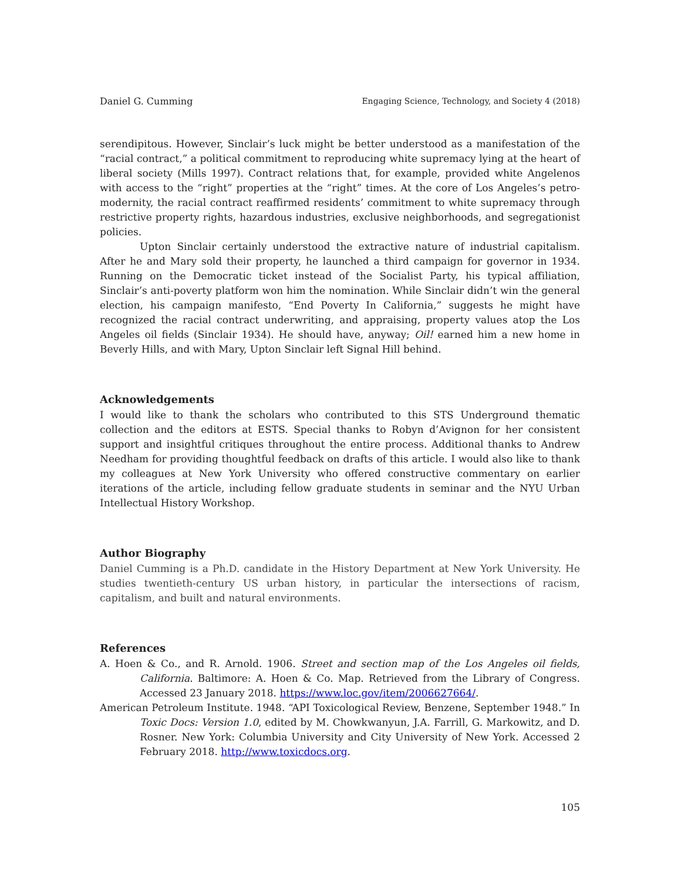Daniel G. Cumming Engaging Science, Technology, and Society 4 (2018)
serendipitous. However, Sinclair’s luck might be better understood as a manifestation of the “racial contract,” a political commitment to reproducing white supremacy lying at the heart of liberal society (Mills 1997). Contract relations that, for example, provided white Angelenos with access to the “right” properties at the “right” times. At the core of Los Angeles’s petro-modernity, the racial contract reaffirmed residents’ commitment to white supremacy through restrictive property rights, hazardous industries, exclusive neighborhoods, and segregationist policies.
Upton Sinclair certainly understood the extractive nature of industrial capitalism. After he and Mary sold their property, he launched a third campaign for governor in 1934. Running on the Democratic ticket instead of the Socialist Party, his typical affiliation, Sinclair’s anti-poverty platform won him the nomination. While Sinclair didn’t win the general election, his campaign manifesto, “End Poverty In California,” suggests he might have recognized the racial contract underwriting, and appraising, property values atop the Los Angeles oil fields (Sinclair 1934). He should have, anyway; Oil! earned him a new home in Beverly Hills, and with Mary, Upton Sinclair left Signal Hill behind.
Acknowledgements
I would like to thank the scholars who contributed to this STS Underground thematic collection and the editors at ESTS. Special thanks to Robyn d’Avignon for her consistent support and insightful critiques throughout the entire process. Additional thanks to Andrew Needham for providing thoughtful feedback on drafts of this article. I would also like to thank my colleagues at New York University who offered constructive commentary on earlier iterations of the article, including fellow graduate students in seminar and the NYU Urban Intellectual History Workshop.
Author Biography
Daniel Cumming is a Ph.D. candidate in the History Department at New York University. He studies twentieth-century US urban history, in particular the intersections of racism, capitalism, and built and natural environments.
References
A. Hoen & Co., and R. Arnold. 1906. Street and section map of the Los Angeles oil fields, California. Baltimore: A. Hoen & Co. Map. Retrieved from the Library of Congress. Accessed 23 January 2018. https://www.loc.gov/item/2006627664/.
American Petroleum Institute. 1948. “API Toxicological Review, Benzene, September 1948.” In Toxic Docs: Version 1.0, edited by M. Chowkwanyun, J.A. Farrill, G. Markowitz, and D. Rosner. New York: Columbia University and City University of New York. Accessed 2 February 2018. http://www.toxicdocs.org.
105